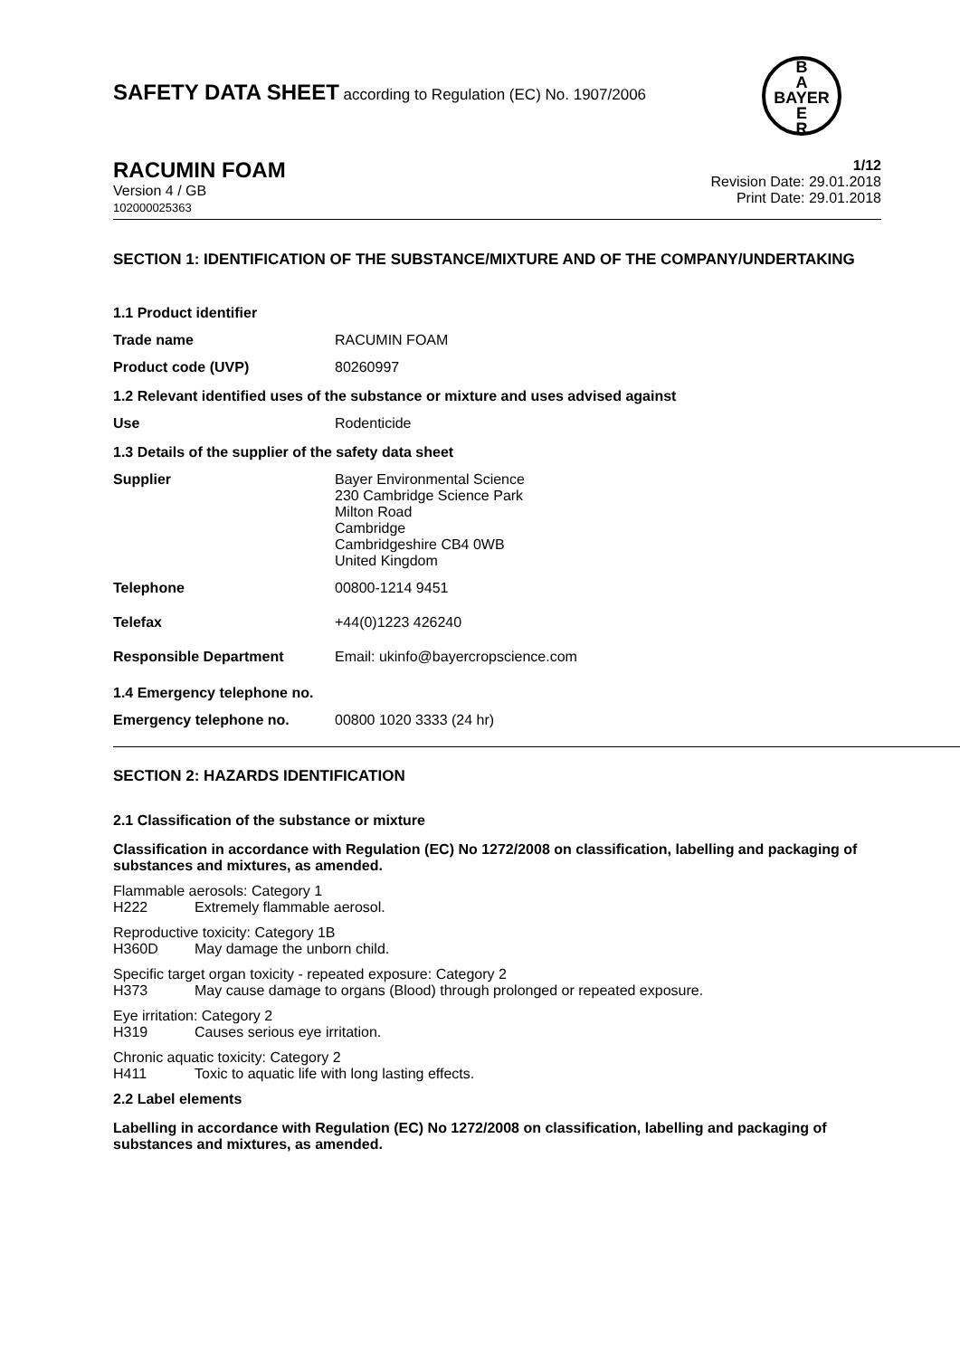SAFETY DATA SHEET according to Regulation (EC) No. 1907/2006
B
A
BAYER
E
R
RACUMIN FOAM
Version 4 / GB
102000025363
1/12
Revision Date: 29.01.2018
Print Date: 29.01.2018
SECTION 1: IDENTIFICATION OF THE SUBSTANCE/MIXTURE AND OF THE COMPANY/UNDERTAKING
1.1 Product identifier
Trade name RACUMIN FOAM
Product code (UVP) 80260997
1.2 Relevant identified uses of the substance or mixture and uses advised against
Use Rodenticide
1.3 Details of the supplier of the safety data sheet
Supplier Bayer Environmental Science
230 Cambridge Science Park
Milton Road
Cambridge
Cambridgeshire CB4 0WB
United Kingdom
Telephone 00800-1214 9451
Telefax +44(0)1223 426240
Responsible Department Email: ukinfo@bayercropscience.com
1.4 Emergency telephone no.
Emergency telephone no. 00800 1020 3333 (24 hr)
SECTION 2: HAZARDS IDENTIFICATION
2.1 Classification of the substance or mixture
Classification in accordance with Regulation (EC) No 1272/2008 on classification, labelling and packaging of substances and mixtures, as amended.
Flammable aerosols: Category 1
H222 Extremely flammable aerosol.
Reproductive toxicity: Category 1B
H360D May damage the unborn child.
Specific target organ toxicity - repeated exposure: Category 2
H373 May cause damage to organs (Blood) through prolonged or repeated exposure.
Eye irritation: Category 2
H319 Causes serious eye irritation.
Chronic aquatic toxicity: Category 2
H411 Toxic to aquatic life with long lasting effects.
2.2 Label elements
Labelling in accordance with Regulation (EC) No 1272/2008 on classification, labelling and packaging of substances and mixtures, as amended.